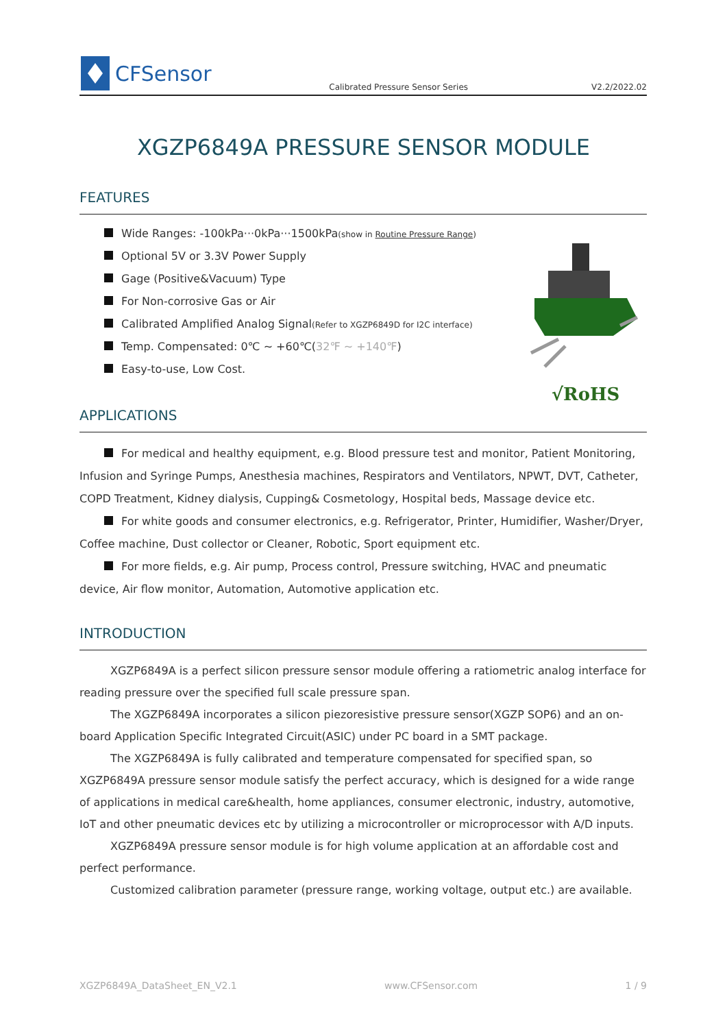CFSensor
Calibrated Pressure Sensor Series
V2.2/2022.02
XGZP6849A PRESSURE SENSOR MODULE
FEATURES
Wide Ranges: -100kPa···0kPa···1500kPa(show in Routine Pressure Range)
Optional 5V or 3.3V Power Supply
Gage (Positive&Vacuum) Type
For Non-corrosive Gas or Air
Calibrated Amplified Analog Signal(Refer to XGZP6849D for I2C interface)
Temp. Compensated: 0℃ ~ +60℃(32℉ ~ +140℉)
Easy-to-use, Low Cost.
√RoHS
APPLICATIONS
For medical and healthy equipment, e.g. Blood pressure test and monitor, Patient Monitoring, Infusion and Syringe Pumps, Anesthesia machines, Respirators and Ventilators, NPWT, DVT, Catheter, COPD Treatment, Kidney dialysis, Cupping& Cosmetology, Hospital beds, Massage device etc.
For white goods and consumer electronics, e.g. Refrigerator, Printer, Humidifier, Washer/Dryer, Coffee machine, Dust collector or Cleaner, Robotic, Sport equipment etc.
For more fields, e.g. Air pump, Process control, Pressure switching, HVAC and pneumatic device, Air flow monitor, Automation, Automotive application etc.
INTRODUCTION
XGZP6849A is a perfect silicon pressure sensor module offering a ratiometric analog interface for reading pressure over the specified full scale pressure span.
The XGZP6849A incorporates a silicon piezoresistive pressure sensor(XGZP SOP6) and an on-board Application Specific Integrated Circuit(ASIC) under PC board in a SMT package.
The XGZP6849A is fully calibrated and temperature compensated for specified span, so XGZP6849A pressure sensor module satisfy the perfect accuracy, which is designed for a wide range of applications in medical care&health, home appliances, consumer electronic, industry, automotive, IoT and other pneumatic devices etc by utilizing a microcontroller or microprocessor with A/D inputs.
XGZP6849A pressure sensor module is for high volume application at an affordable cost and perfect performance.
Customized calibration parameter (pressure range, working voltage, output etc.) are available.
XGZP6849A_DataSheet_EN_V2.1 www.CFSensor.com 1 / 9